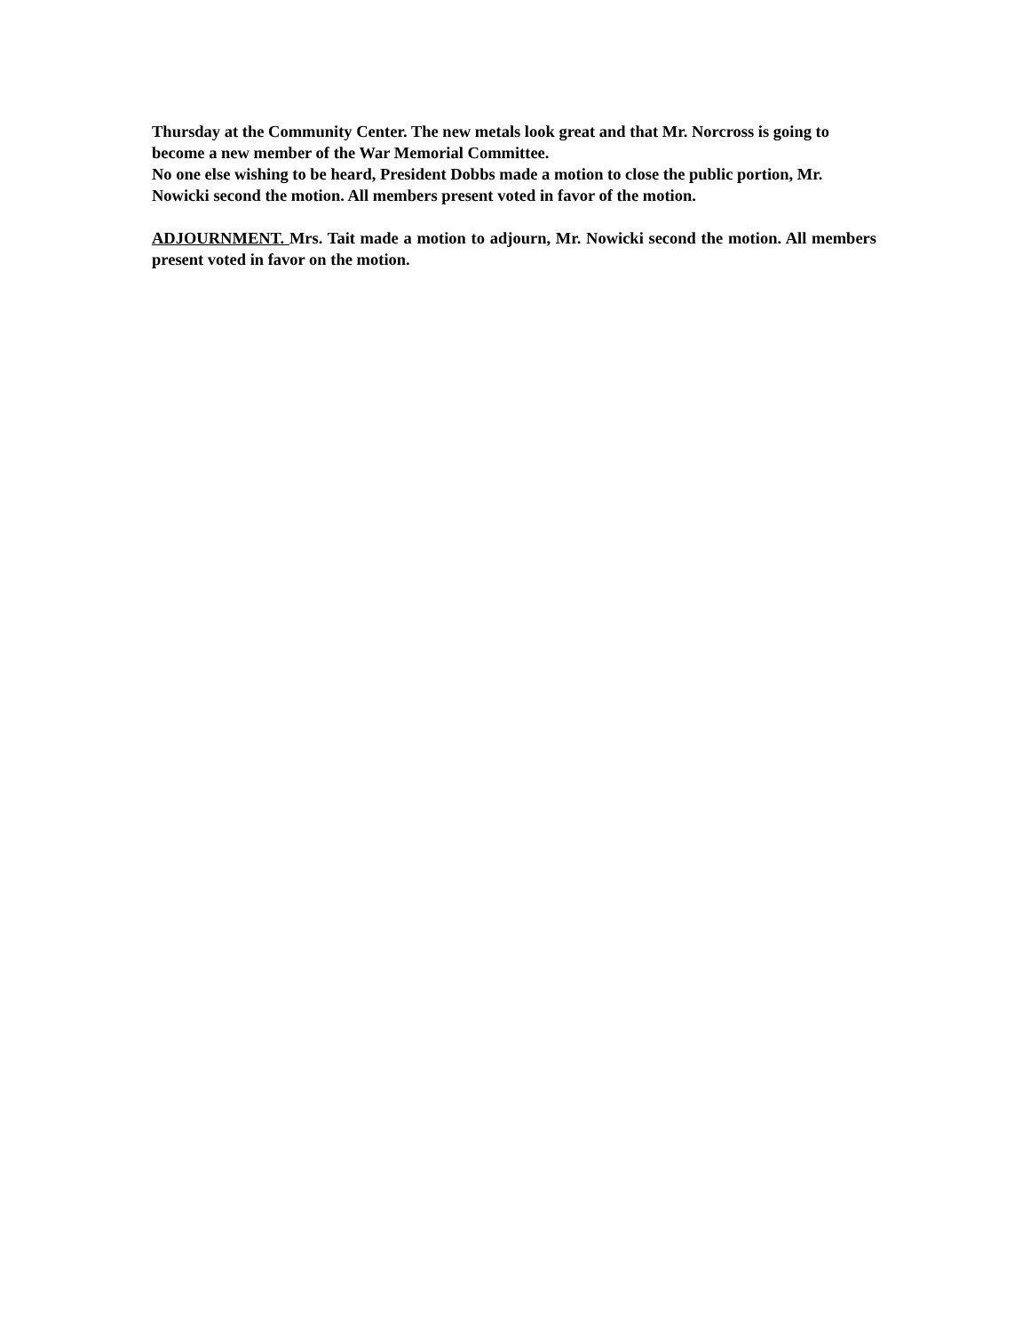Thursday at the Community Center. The new metals look great and that Mr. Norcross is going to become a new member of the War Memorial Committee.
No one else wishing to be heard, President Dobbs made a motion to close the public portion, Mr. Nowicki second the motion. All members present voted in favor of the motion.
ADJOURNMENT. Mrs. Tait made a motion to adjourn, Mr. Nowicki second the motion. All members present voted in favor on the motion.